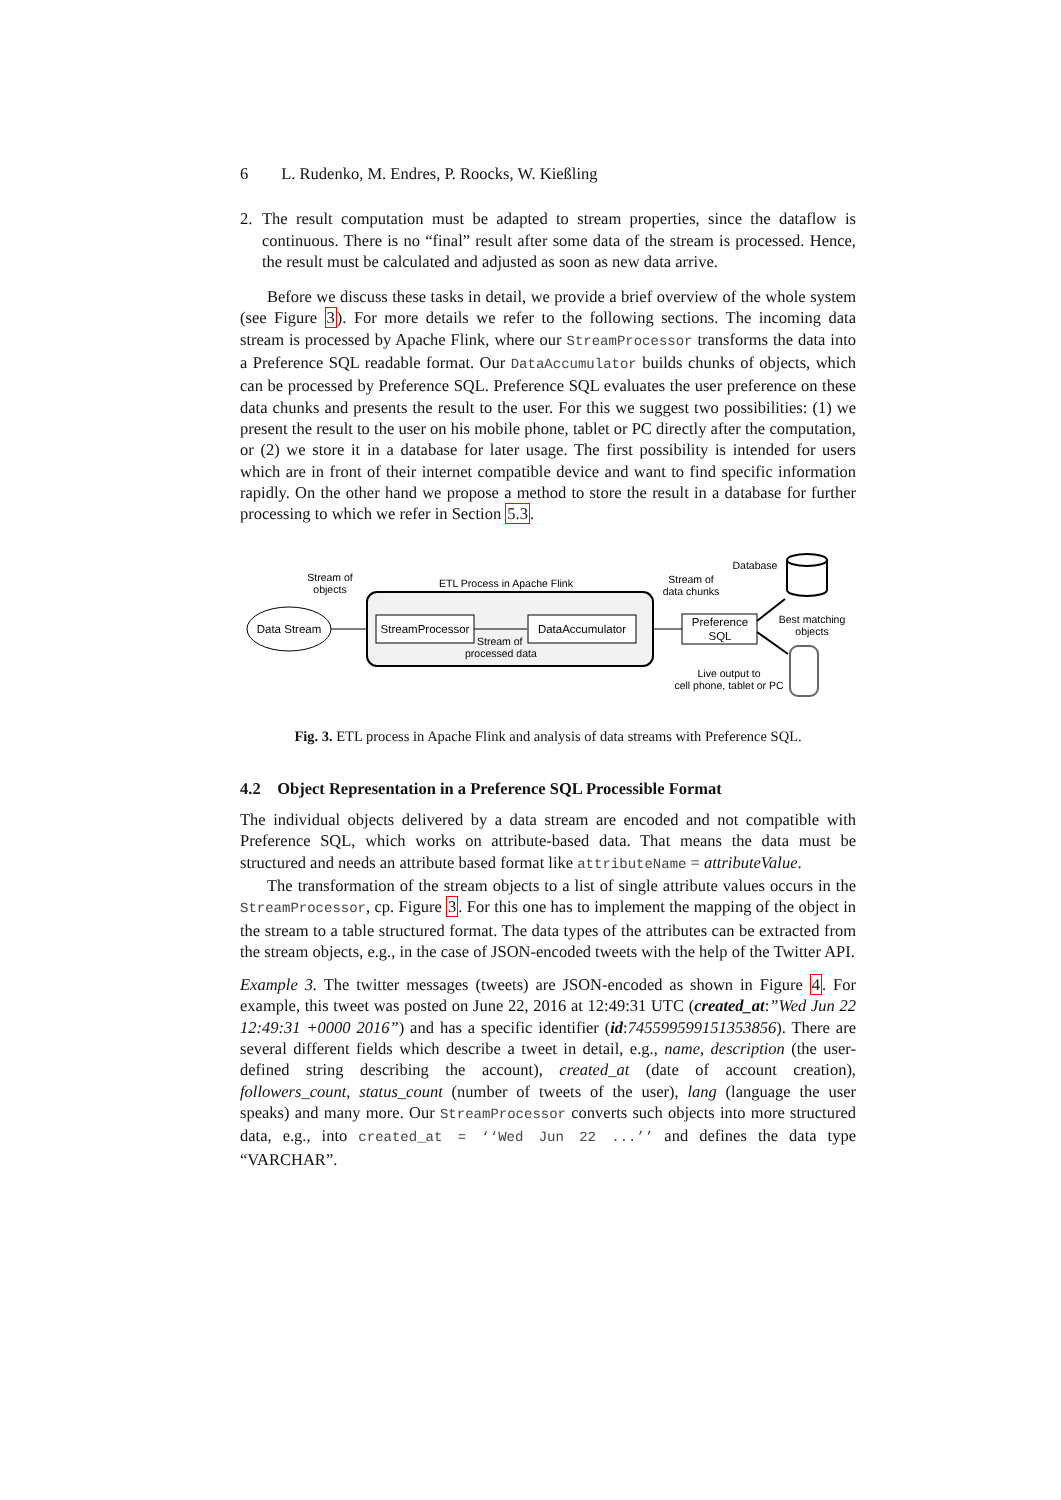6 L. Rudenko, M. Endres, P. Roocks, W. Kießling
2. The result computation must be adapted to stream properties, since the dataflow is continuous. There is no “final” result after some data of the stream is processed. Hence, the result must be calculated and adjusted as soon as new data arrive.
Before we discuss these tasks in detail, we provide a brief overview of the whole system (see Figure 3). For more details we refer to the following sections. The incoming data stream is processed by Apache Flink, where our StreamProcessor transforms the data into a Preference SQL readable format. Our DataAccumulator builds chunks of objects, which can be processed by Preference SQL. Preference SQL evaluates the user preference on these data chunks and presents the result to the user. For this we suggest two possibilities: (1) we present the result to the user on his mobile phone, tablet or PC directly after the computation, or (2) we store it in a database for later usage. The first possibility is intended for users which are in front of their internet compatible device and want to find specific information rapidly. On the other hand we propose a method to store the result in a database for further processing to which we refer in Section 5.3.
Stream of
objects
Data Stream
ETL Process in Apache Flink
StreamProcessor
DataAccumulator
Stream of
processed data
Stream of
data chunks
Preference
SQL
Database
Best matching
objects
Live output to
cell phone, tablet or PC
Fig. 3. ETL process in Apache Flink and analysis of data streams with Preference SQL.
4.2 Object Representation in a Preference SQL Processible Format
The individual objects delivered by a data stream are encoded and not compatible with Preference SQL, which works on attribute-based data. That means the data must be structured and needs an attribute based format like attributeName = attributeValue.
The transformation of the stream objects to a list of single attribute values occurs in the StreamProcessor, cp. Figure 3. For this one has to implement the mapping of the object in the stream to a table structured format. The data types of the attributes can be extracted from the stream objects, e.g., in the case of JSON-encoded tweets with the help of the Twitter API.
Example 3. The twitter messages (tweets) are JSON-encoded as shown in Figure 4. For example, this tweet was posted on June 22, 2016 at 12:49:31 UTC (created_at:”Wed Jun 22 12:49:31 +0000 2016”) and has a specific identifier (id:745599599151353856). There are several different fields which describe a tweet in detail, e.g., name, description (the user-defined string describing the account), created_at (date of account creation), followers_count, status_count (number of tweets of the user), lang (language the user speaks) and many more. Our StreamProcessor converts such objects into more structured data, e.g., into created_at = ‘‘Wed Jun 22 ...’’ and defines the data type “VARCHAR”.